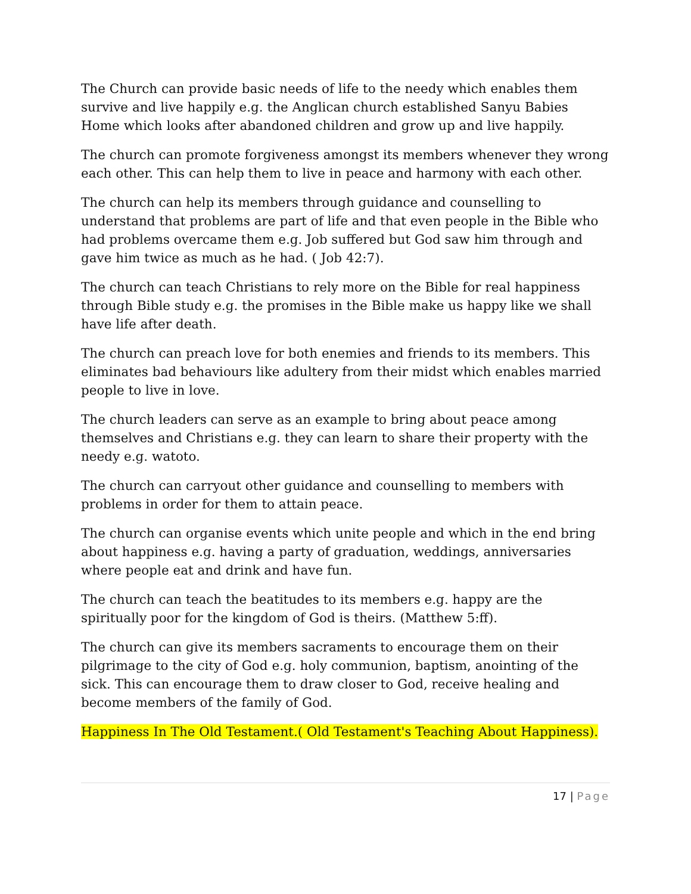The Church can provide basic needs of life to the needy which enables them survive and live happily e.g. the Anglican church established Sanyu Babies Home which looks after abandoned children and grow up and live happily.
The church can promote forgiveness amongst its members whenever they wrong each other. This can help them to live in peace and harmony with each other.
The church can help its members through guidance and counselling to understand that problems are part of life and that even people in the Bible who had problems overcame them e.g. Job suffered but God saw him through and gave him twice as much as he had. ( Job 42:7).
The church can teach Christians to rely more on the Bible for real happiness through Bible study e.g. the promises in the Bible make us happy like we shall have life after death.
The church can preach love for both enemies and friends to its members. This eliminates bad behaviours like adultery from their midst which enables married people to live in love.
The church leaders can serve as an example to bring about peace among themselves and Christians e.g. they can learn to share their property with the needy e.g. watoto.
The church can carryout other guidance and counselling to members with problems in order for them to attain peace.
The church can organise events which unite people and which in the end bring about happiness e.g. having a party of graduation, weddings, anniversaries where people eat and drink and have fun.
The church can teach the beatitudes to its members e.g. happy are the spiritually poor for the kingdom of God is theirs. (Matthew 5:ff).
The church can give its members sacraments to encourage them on their pilgrimage to the city of God e.g. holy communion, baptism, anointing of the sick. This can encourage them to draw closer to God, receive healing and become members of the family of God.
Happiness In The Old Testament.( Old Testament's Teaching About Happiness).
17 | Page